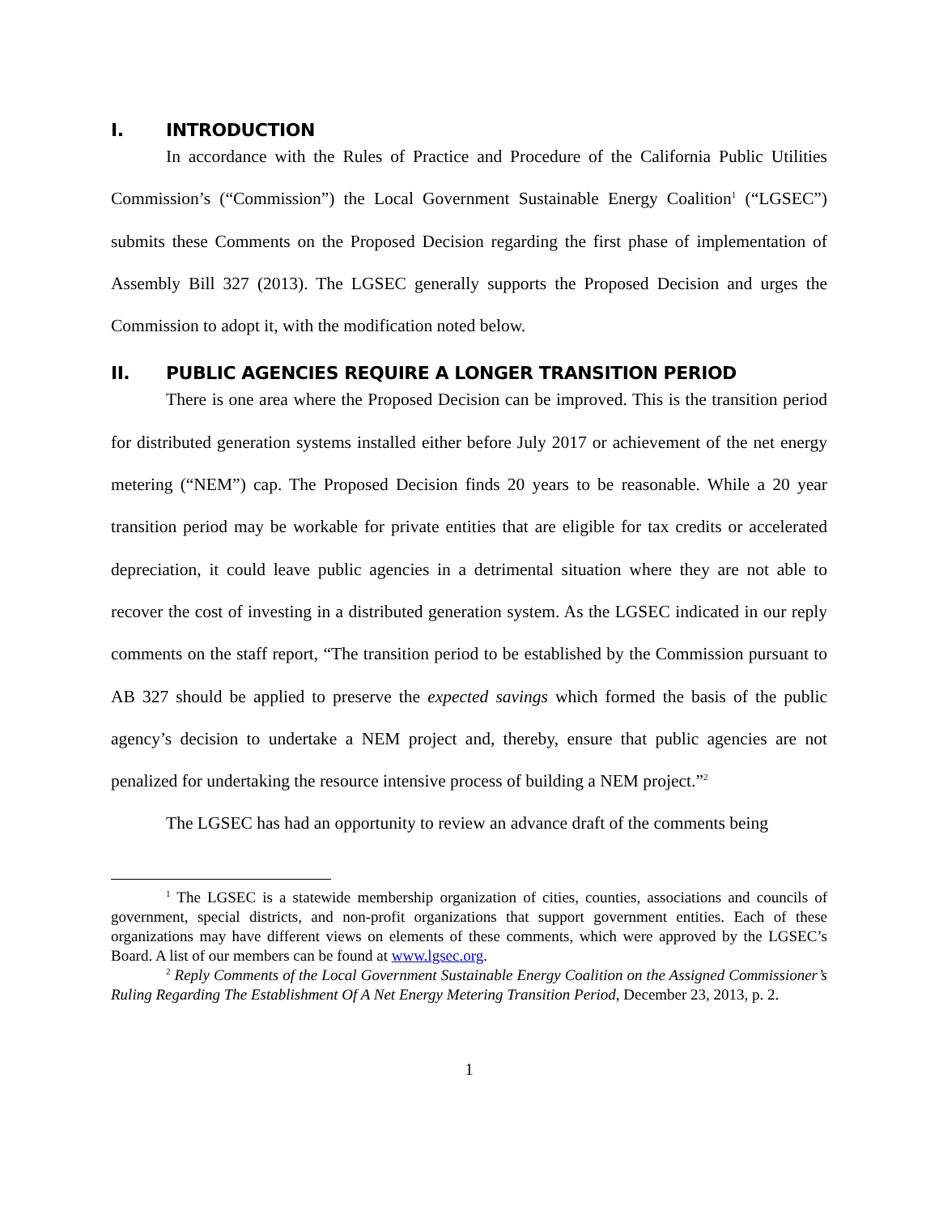I. INTRODUCTION
In accordance with the Rules of Practice and Procedure of the California Public Utilities Commission’s (“Commission”) the Local Government Sustainable Energy Coalition<sup>1</sup> (“LGSEC”) submits these Comments on the Proposed Decision regarding the first phase of implementation of Assembly Bill 327 (2013). The LGSEC generally supports the Proposed Decision and urges the Commission to adopt it, with the modification noted below.
II. PUBLIC AGENCIES REQUIRE A LONGER TRANSITION PERIOD
There is one area where the Proposed Decision can be improved. This is the transition period for distributed generation systems installed either before July 2017 or achievement of the net energy metering (“NEM”) cap. The Proposed Decision finds 20 years to be reasonable. While a 20 year transition period may be workable for private entities that are eligible for tax credits or accelerated depreciation, it could leave public agencies in a detrimental situation where they are not able to recover the cost of investing in a distributed generation system. As the LGSEC indicated in our reply comments on the staff report, “The transition period to be established by the Commission pursuant to AB 327 should be applied to preserve the expected savings which formed the basis of the public agency’s decision to undertake a NEM project and, thereby, ensure that public agencies are not penalized for undertaking the resource intensive process of building a NEM project.”<sup>2</sup>
The LGSEC has had an opportunity to review an advance draft of the comments being
<sup>1</sup> The LGSEC is a statewide membership organization of cities, counties, associations and councils of government, special districts, and non-profit organizations that support government entities. Each of these organizations may have different views on elements of these comments, which were approved by the LGSEC’s Board. A list of our members can be found at www.lgsec.org.
<sup>2</sup> Reply Comments of the Local Government Sustainable Energy Coalition on the Assigned Commissioner’s Ruling Regarding The Establishment Of A Net Energy Metering Transition Period, December 23, 2013, p. 2.
1